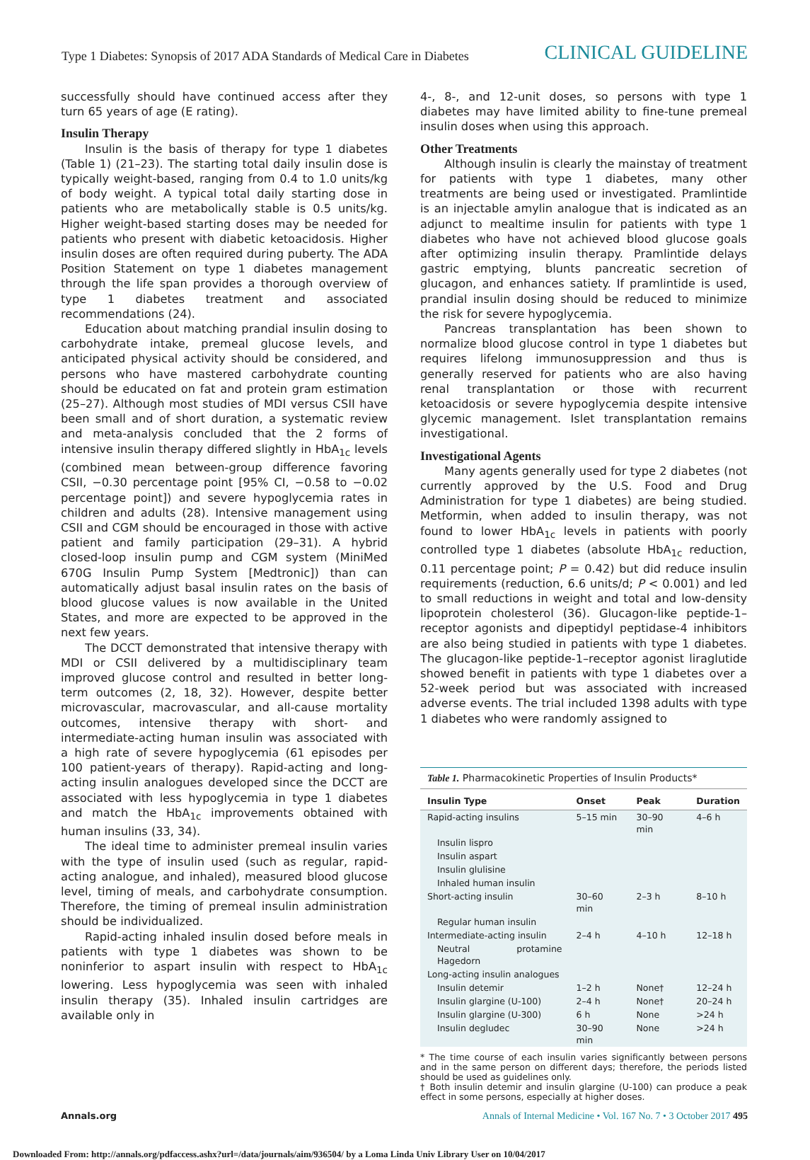Type 1 Diabetes: Synopsis of 2017 ADA Standards of Medical Care in Diabetes CLINICAL GUIDELINE
successfully should have continued access after they turn 65 years of age (E rating).
Insulin Therapy
Insulin is the basis of therapy for type 1 diabetes (Table 1) (21–23). The starting total daily insulin dose is typically weight-based, ranging from 0.4 to 1.0 units/kg of body weight. A typical total daily starting dose in patients who are metabolically stable is 0.5 units/kg. Higher weight-based starting doses may be needed for patients who present with diabetic ketoacidosis. Higher insulin doses are often required during puberty. The ADA Position Statement on type 1 diabetes management through the life span provides a thorough overview of type 1 diabetes treatment and associated recommendations (24).
Education about matching prandial insulin dosing to carbohydrate intake, premeal glucose levels, and anticipated physical activity should be considered, and persons who have mastered carbohydrate counting should be educated on fat and protein gram estimation (25–27). Although most studies of MDI versus CSII have been small and of short duration, a systematic review and meta-analysis concluded that the 2 forms of intensive insulin therapy differed slightly in HbA<sub>1c</sub> levels (combined mean between-group difference favoring CSII, −0.30 percentage point [95% CI, −0.58 to −0.02 percentage point]) and severe hypoglycemia rates in children and adults (28). Intensive management using CSII and CGM should be encouraged in those with active patient and family participation (29–31). A hybrid closed-loop insulin pump and CGM system (MiniMed 670G Insulin Pump System [Medtronic]) than can automatically adjust basal insulin rates on the basis of blood glucose values is now available in the United States, and more are expected to be approved in the next few years.
The DCCT demonstrated that intensive therapy with MDI or CSII delivered by a multidisciplinary team improved glucose control and resulted in better long-term outcomes (2, 18, 32). However, despite better microvascular, macrovascular, and all-cause mortality outcomes, intensive therapy with short- and intermediate-acting human insulin was associated with a high rate of severe hypoglycemia (61 episodes per 100 patient-years of therapy). Rapid-acting and long-acting insulin analogues developed since the DCCT are associated with less hypoglycemia in type 1 diabetes and match the HbA<sub>1c</sub> improvements obtained with human insulins (33, 34).
The ideal time to administer premeal insulin varies with the type of insulin used (such as regular, rapid-acting analogue, and inhaled), measured blood glucose level, timing of meals, and carbohydrate consumption. Therefore, the timing of premeal insulin administration should be individualized.
Rapid-acting inhaled insulin dosed before meals in patients with type 1 diabetes was shown to be noninferior to aspart insulin with respect to HbA<sub>1c</sub> lowering. Less hypoglycemia was seen with inhaled insulin therapy (35). Inhaled insulin cartridges are available only in
4-, 8-, and 12-unit doses, so persons with type 1 diabetes may have limited ability to fine-tune premeal insulin doses when using this approach.
Other Treatments
Although insulin is clearly the mainstay of treatment for patients with type 1 diabetes, many other treatments are being used or investigated. Pramlintide is an injectable amylin analogue that is indicated as an adjunct to mealtime insulin for patients with type 1 diabetes who have not achieved blood glucose goals after optimizing insulin therapy. Pramlintide delays gastric emptying, blunts pancreatic secretion of glucagon, and enhances satiety. If pramlintide is used, prandial insulin dosing should be reduced to minimize the risk for severe hypoglycemia.
Pancreas transplantation has been shown to normalize blood glucose control in type 1 diabetes but requires lifelong immunosuppression and thus is generally reserved for patients who are also having renal transplantation or those with recurrent ketoacidosis or severe hypoglycemia despite intensive glycemic management. Islet transplantation remains investigational.
Investigational Agents
Many agents generally used for type 2 diabetes (not currently approved by the U.S. Food and Drug Administration for type 1 diabetes) are being studied. Metformin, when added to insulin therapy, was not found to lower HbA<sub>1c</sub> levels in patients with poorly controlled type 1 diabetes (absolute HbA<sub>1c</sub> reduction, 0.11 percentage point; P = 0.42) but did reduce insulin requirements (reduction, 6.6 units/d; P < 0.001) and led to small reductions in weight and total and low-density lipoprotein cholesterol (36). Glucagon-like peptide-1–receptor agonists and dipeptidyl peptidase-4 inhibitors are also being studied in patients with type 1 diabetes. The glucagon-like peptide-1–receptor agonist liraglutide showed benefit in patients with type 1 diabetes over a 52-week period but was associated with increased adverse events. The trial included 1398 adults with type 1 diabetes who were randomly assigned to
Table 1. Pharmacokinetic Properties of Insulin Products*
| Insulin Type | Onset | Peak | Duration |
| --- | --- | --- | --- |
| Rapid-acting insulins | 5–15 min | 30–90 min | 4–6 h |
| Insulin lispro | | | |
| Insulin aspart | | | |
| Insulin glulisine | | | |
| Inhaled human insulin | | | |
| Short-acting insulin | 30–60 min | 2–3 h | 8–10 h |
| Regular human insulin | | | |
| Intermediate-acting insulin | 2–4 h | 4–10 h | 12–18 h |
| Neutral protamine Hagedorn | | | |
| Long-acting insulin analogues | | | |
| Insulin detemir | 1–2 h | None† | 12–24 h |
| Insulin glargine (U-100) | 2–4 h | None† | 20–24 h |
| Insulin glargine (U-300) | 6 h | None | >24 h |
| Insulin degludec | 30–90 min | None | >24 h |
* The time course of each insulin varies significantly between persons and in the same person on different days; therefore, the periods listed should be used as guidelines only.
† Both insulin detemir and insulin glargine (U-100) can produce a peak effect in some persons, especially at higher doses.
Annals.org Annals of Internal Medicine • Vol. 167 No. 7 • 3 October 2017 495
Downloaded From: http://annals.org/pdfaccess.ashx?url=/data/journals/aim/936504/ by a Loma Linda Univ Library User on 10/04/2017